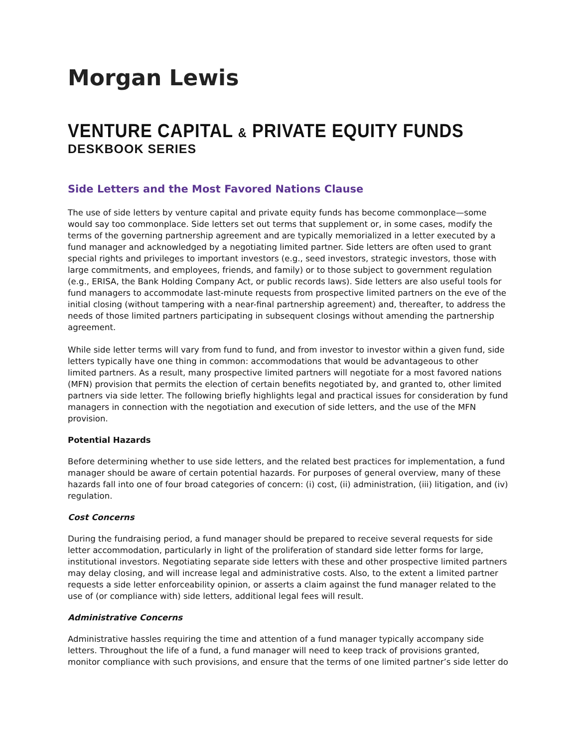Morgan Lewis
VENTURE CAPITAL & PRIVATE EQUITY FUNDS
DESKBOOK SERIES
Side Letters and the Most Favored Nations Clause
The use of side letters by venture capital and private equity funds has become commonplace—some would say too commonplace. Side letters set out terms that supplement or, in some cases, modify the terms of the governing partnership agreement and are typically memorialized in a letter executed by a fund manager and acknowledged by a negotiating limited partner. Side letters are often used to grant special rights and privileges to important investors (e.g., seed investors, strategic investors, those with large commitments, and employees, friends, and family) or to those subject to government regulation (e.g., ERISA, the Bank Holding Company Act, or public records laws). Side letters are also useful tools for fund managers to accommodate last-minute requests from prospective limited partners on the eve of the initial closing (without tampering with a near-final partnership agreement) and, thereafter, to address the needs of those limited partners participating in subsequent closings without amending the partnership agreement.
While side letter terms will vary from fund to fund, and from investor to investor within a given fund, side letters typically have one thing in common: accommodations that would be advantageous to other limited partners. As a result, many prospective limited partners will negotiate for a most favored nations (MFN) provision that permits the election of certain benefits negotiated by, and granted to, other limited partners via side letter. The following briefly highlights legal and practical issues for consideration by fund managers in connection with the negotiation and execution of side letters, and the use of the MFN provision.
Potential Hazards
Before determining whether to use side letters, and the related best practices for implementation, a fund manager should be aware of certain potential hazards. For purposes of general overview, many of these hazards fall into one of four broad categories of concern: (i) cost, (ii) administration, (iii) litigation, and (iv) regulation.
Cost Concerns
During the fundraising period, a fund manager should be prepared to receive several requests for side letter accommodation, particularly in light of the proliferation of standard side letter forms for large, institutional investors. Negotiating separate side letters with these and other prospective limited partners may delay closing, and will increase legal and administrative costs. Also, to the extent a limited partner requests a side letter enforceability opinion, or asserts a claim against the fund manager related to the use of (or compliance with) side letters, additional legal fees will result.
Administrative Concerns
Administrative hassles requiring the time and attention of a fund manager typically accompany side letters. Throughout the life of a fund, a fund manager will need to keep track of provisions granted, monitor compliance with such provisions, and ensure that the terms of one limited partner’s side letter do